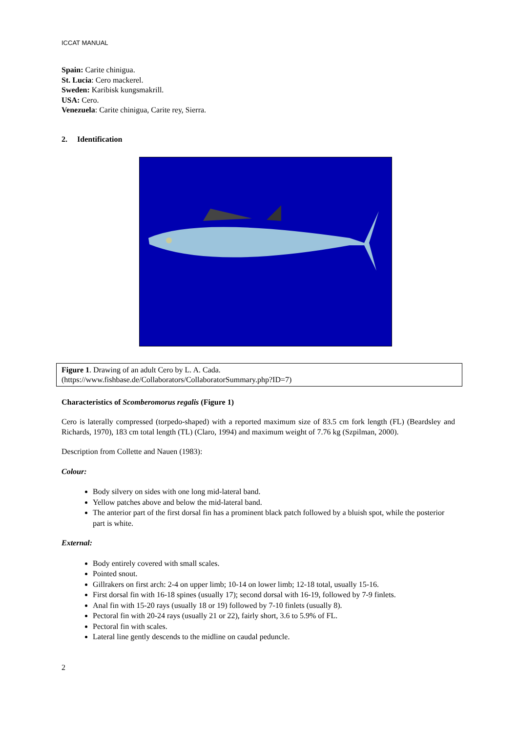ICCAT MANUAL
Spain: Carite chinigua.
St. Lucia: Cero mackerel.
Sweden: Karibisk kungsmakrill.
USA: Cero.
Venezuela: Carite chinigua, Carite rey, Sierra.
2. Identification
Figure 1. Drawing of an adult Cero by L. A. Cada.
(https://www.fishbase.de/Collaborators/CollaboratorSummary.php?ID=7)
Characteristics of Scomberomorus regalis (Figure 1)
Cero is laterally compressed (torpedo-shaped) with a reported maximum size of 83.5 cm fork length (FL) (Beardsley and Richards, 1970), 183 cm total length (TL) (Claro, 1994) and maximum weight of 7.76 kg (Szpilman, 2000).
Description from Collette and Nauen (1983):
Colour:
Body silvery on sides with one long mid-lateral band.
Yellow patches above and below the mid-lateral band.
The anterior part of the first dorsal fin has a prominent black patch followed by a bluish spot, while the posterior part is white.
External:
Body entirely covered with small scales.
Pointed snout.
Gillrakers on first arch: 2-4 on upper limb; 10-14 on lower limb; 12-18 total, usually 15-16.
First dorsal fin with 16-18 spines (usually 17); second dorsal with 16-19, followed by 7-9 finlets.
Anal fin with 15-20 rays (usually 18 or 19) followed by 7-10 finlets (usually 8).
Pectoral fin with 20-24 rays (usually 21 or 22), fairly short, 3.6 to 5.9% of FL.
Pectoral fin with scales.
Lateral line gently descends to the midline on caudal peduncle.
2